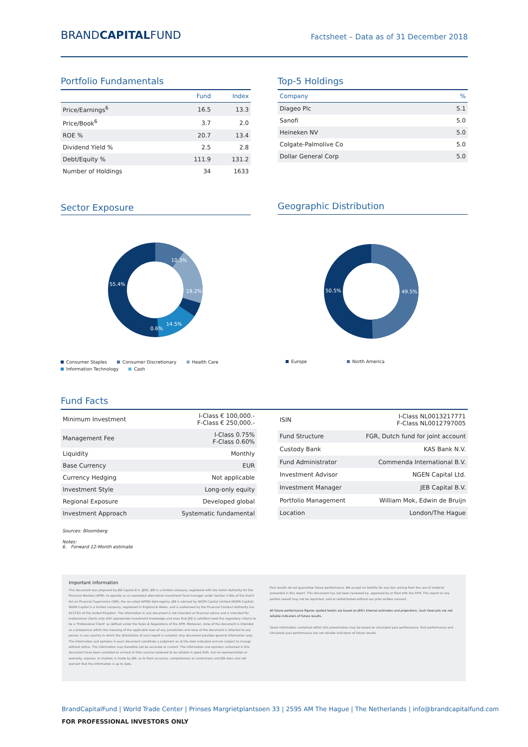BRANDCAPITALFUND
Factsheet – Data as of 31 December 2018
Portfolio Fundamentals
| | Fund | Index |
| --- | --- | --- |
| Price/Earnings<sup>6</sup> | 16.5 | 13.3 |
| Price/Book<sup>6</sup> | 3.7 | 2.0 |
| ROE % | 20.7 | 13.4 |
| Dividend Yield % | 2.5 | 2.8 |
| Debt/Equity % | 111.9 | 131.2 |
| Number of Holdings | 34 | 1633 |
Top-5 Holdings
| Company | % |
| --- | --- |
| Diageo Plc | 5.1 |
| Sanofi | 5.0 |
| Heineken NV | 5.0 |
| Colgate-Palmolive Co | 5.0 |
| Dollar General Corp | 5.0 |
Sector Exposure
10.3%
19.2%
14.5%
0.6%
55.4%
Consumer Staples Consumer Discretionary Health Care Information Technology Cash
Geographic Distribution
50.5%
49.5%
Europe North America
Fund Facts
| Minimum Investment | I-Class € 100,000.- F-Class € 250,000.- |
| Management Fee | I-Class 0.75% F-Class 0.60% |
| Liquidity | Monthly |
| Base Currency | EUR |
| Currency Hedging | Not applicable |
| Investment Style | Long-only equity |
| Regional Exposure | Developed global |
| Investment Approach | Systematic fundamental |
| ISIN | I-Class NL0013217771 F-Class NL0012797005 |
| Fund Structure | FGR, Dutch fund for joint account |
| Custody Bank | KAS Bank N.V. |
| Fund Administrator | Commenda International B.V. |
| Investment Advisor | NGEN Capital Ltd. |
| Investment Manager | JEB Capital B.V. |
| Portfolio Management | William Mok, Edwin de Bruijn |
| Location | London/The Hague |
Sources: Bloomberg
Notes:
6. Forward 12-Month estimate
Important information
This document was prepared by JEB Capital B.V. (JEB). JEB is a limited company, registered with the Dutch Authority for the Financial Markets (AFM), to operate as an exempted alternative investment fund manager under Section 2:66a of the Dutch Act on Financial Supervision (Wft), the so-called AIFMD light-regime. JEB is advised by NGEN Capital Limited (NGEN Capital). NGEN Capital is a limited company, registered in England & Wales, and is authorised by the Financial Conduct Authority (no. 615732) of the United Kingdom. The information in any document is not intended as financial advice and is intended for professional clients only with appropriate investment knowledge and ones that JEB is satisfied meet the regulatory criteria to be a 'Professional Client' as defined under the Rules & Regulations of the AFM. Moreover, none of the document is intended as a prospectus within the meaning of the applicable laws of any jurisdiction and none of the document is directed to any person in any country in which the distribution of such report is unlawful. Any document provides general information only. The information and opinions in each document constitute a judgment as at the date indicated and are subject to change without notice. The information may therefore not be accurate or current. The information and opinions contained in this document have been compiled or arrived at from sources believed to be reliable in good faith, but no representation or warranty, express, or implied, is made by JEB, as to their accuracy, completeness or correctness and JEB does also not warrant that the information is up to date.
Past results do not guarantee future performance. We accept no liability for any loss arising from the use of material presented in this report. This document has not been reviewed by, approved by or filed with the AFM. This report or any portion hereof may not be reprinted, sold or redistributed without our prior written consent.
All future performance figures quoted herein are based on JEB's internal estimates and projections. Such forecasts are not reliable indicators of future results.
Some information contained within this presentation may be based on simulated past performance. Past performance and simulated past performance are not reliable indicators of future results.
BrandCapitalFund | World Trade Center | Prinses Margrietplantsoen 33 | 2595 AM The Hague | The Netherlands | info@brandcapitalfund.com
FOR PROFESSIONAL INVESTORS ONLY